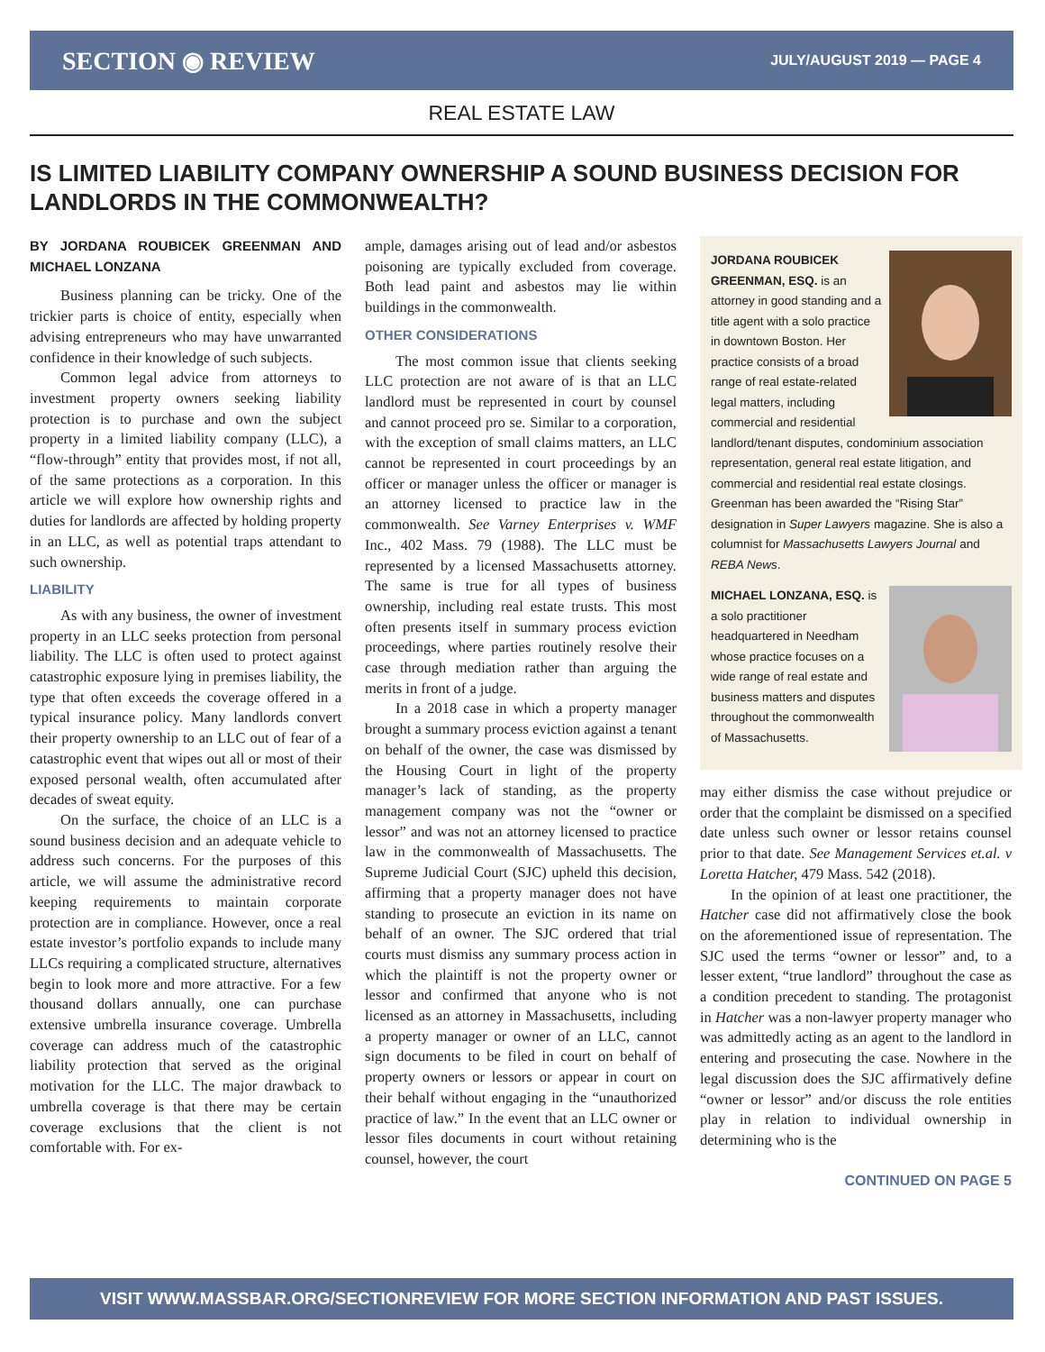SECTION ◉ REVIEW JULY/AUGUST 2019 — PAGE 4
REAL ESTATE LAW
IS LIMITED LIABILITY COMPANY OWNERSHIP A SOUND BUSINESS DECISION FOR LANDLORDS IN THE COMMONWEALTH?
BY JORDANA ROUBICEK GREENMAN AND MICHAEL LONZANA
Business planning can be tricky. One of the trickier parts is choice of entity, especially when advising entrepreneurs who may have unwarranted confidence in their knowledge of such subjects.
Common legal advice from attorneys to investment property owners seeking liability protection is to purchase and own the subject property in a limited liability company (LLC), a “flow-through” entity that provides most, if not all, of the same protections as a corporation. In this article we will explore how ownership rights and duties for landlords are affected by holding property in an LLC, as well as potential traps attendant to such ownership.
LIABILITY
As with any business, the owner of investment property in an LLC seeks protection from personal liability. The LLC is often used to protect against catastrophic exposure lying in premises liability, the type that often exceeds the coverage offered in a typical insurance policy. Many landlords convert their property ownership to an LLC out of fear of a catastrophic event that wipes out all or most of their exposed personal wealth, often accumulated after decades of sweat equity.
On the surface, the choice of an LLC is a sound business decision and an adequate vehicle to address such concerns. For the purposes of this article, we will assume the administrative record keeping requirements to maintain corporate protection are in compliance. However, once a real estate investor’s portfolio expands to include many LLCs requiring a complicated structure, alternatives begin to look more and more attractive. For a few thousand dollars annually, one can purchase extensive umbrella insurance coverage. Umbrella coverage can address much of the catastrophic liability protection that served as the original motivation for the LLC. The major drawback to umbrella coverage is that there may be certain coverage exclusions that the client is not comfortable with. For ex-
ample, damages arising out of lead and/or asbestos poisoning are typically excluded from coverage. Both lead paint and asbestos may lie within buildings in the commonwealth.
OTHER CONSIDERATIONS
The most common issue that clients seeking LLC protection are not aware of is that an LLC landlord must be represented in court by counsel and cannot proceed pro se. Similar to a corporation, with the exception of small claims matters, an LLC cannot be represented in court proceedings by an officer or manager unless the officer or manager is an attorney licensed to practice law in the commonwealth. See Varney Enterprises v. WMF Inc., 402 Mass. 79 (1988). The LLC must be represented by a licensed Massachusetts attorney. The same is true for all types of business ownership, including real estate trusts. This most often presents itself in summary process eviction proceedings, where parties routinely resolve their case through mediation rather than arguing the merits in front of a judge.
In a 2018 case in which a property manager brought a summary process eviction against a tenant on behalf of the owner, the case was dismissed by the Housing Court in light of the property manager’s lack of standing, as the property management company was not the “owner or lessor” and was not an attorney licensed to practice law in the commonwealth of Massachusetts. The Supreme Judicial Court (SJC) upheld this decision, affirming that a property manager does not have standing to prosecute an eviction in its name on behalf of an owner. The SJC ordered that trial courts must dismiss any summary process action in which the plaintiff is not the property owner or lessor and confirmed that anyone who is not licensed as an attorney in Massachusetts, including a property manager or owner of an LLC, cannot sign documents to be filed in court on behalf of property owners or lessors or appear in court on their behalf without engaging in the “unauthorized practice of law.” In the event that an LLC owner or lessor files documents in court without retaining counsel, however, the court
JORDANA ROUBICEK GREENMAN, ESQ. is an attorney in good standing and a title agent with a solo practice in downtown Boston. Her practice consists of a broad range of real estate-related legal matters, including commercial and residential landlord/tenant disputes, condominium association representation, general real estate litigation, and commercial and residential real estate closings. Greenman has been awarded the “Rising Star” designation in Super Lawyers magazine. She is also a columnist for Massachusetts Lawyers Journal and REBA News.
MICHAEL LONZANA, ESQ. is a solo practitioner headquartered in Needham whose practice focuses on a wide range of real estate and business matters and disputes throughout the commonwealth of Massachusetts.
may either dismiss the case without prejudice or order that the complaint be dismissed on a specified date unless such owner or lessor retains counsel prior to that date. See Management Services et.al. v Loretta Hatcher, 479 Mass. 542 (2018).
In the opinion of at least one practitioner, the Hatcher case did not affirmatively close the book on the aforementioned issue of representation. The SJC used the terms “owner or lessor” and, to a lesser extent, “true landlord” throughout the case as a condition precedent to standing. The protagonist in Hatcher was a non-lawyer property manager who was admittedly acting as an agent to the landlord in entering and prosecuting the case. Nowhere in the legal discussion does the SJC affirmatively define “owner or lessor” and/or discuss the role entities play in relation to individual ownership in determining who is the
CONTINUED ON PAGE 5
VISIT WWW.MASSBAR.ORG/SECTIONREVIEW FOR MORE SECTION INFORMATION AND PAST ISSUES.